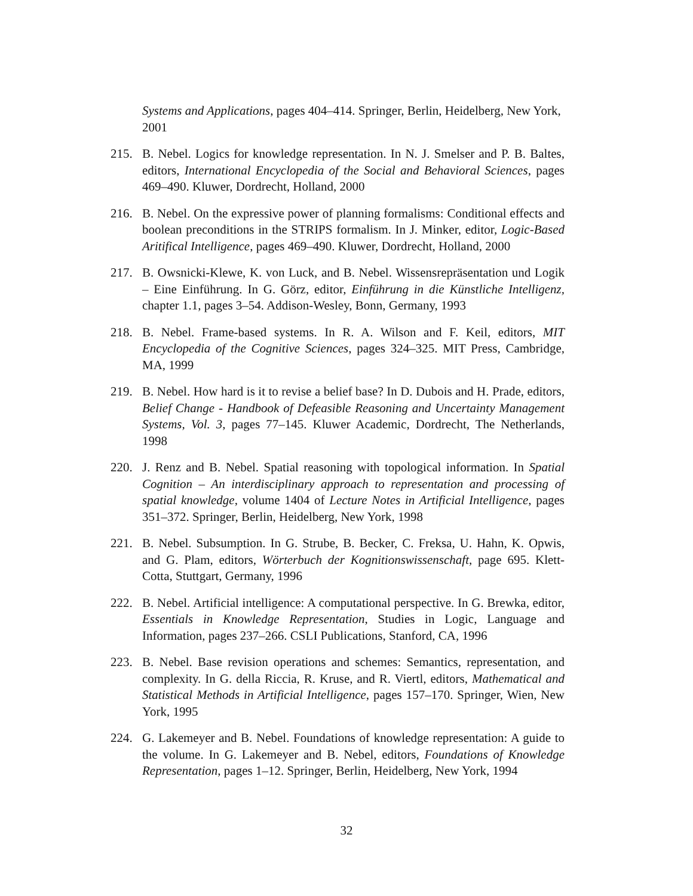Systems and Applications, pages 404–414. Springer, Berlin, Heidelberg, New York, 2001
215. B. Nebel. Logics for knowledge representation. In N. J. Smelser and P. B. Baltes, editors, International Encyclopedia of the Social and Behavioral Sciences, pages 469–490. Kluwer, Dordrecht, Holland, 2000
216. B. Nebel. On the expressive power of planning formalisms: Conditional effects and boolean preconditions in the STRIPS formalism. In J. Minker, editor, Logic-Based Aritifical Intelligence, pages 469–490. Kluwer, Dordrecht, Holland, 2000
217. B. Owsnicki-Klewe, K. von Luck, and B. Nebel. Wissensrepräsentation und Logik – Eine Einführung. In G. Görz, editor, Einführung in die Künstliche Intelligenz, chapter 1.1, pages 3–54. Addison-Wesley, Bonn, Germany, 1993
218. B. Nebel. Frame-based systems. In R. A. Wilson and F. Keil, editors, MIT Encyclopedia of the Cognitive Sciences, pages 324–325. MIT Press, Cambridge, MA, 1999
219. B. Nebel. How hard is it to revise a belief base? In D. Dubois and H. Prade, editors, Belief Change - Handbook of Defeasible Reasoning and Uncertainty Management Systems, Vol. 3, pages 77–145. Kluwer Academic, Dordrecht, The Netherlands, 1998
220. J. Renz and B. Nebel. Spatial reasoning with topological information. In Spatial Cognition – An interdisciplinary approach to representation and processing of spatial knowledge, volume 1404 of Lecture Notes in Artificial Intelligence, pages 351–372. Springer, Berlin, Heidelberg, New York, 1998
221. B. Nebel. Subsumption. In G. Strube, B. Becker, C. Freksa, U. Hahn, K. Opwis, and G. Plam, editors, Wörterbuch der Kognitionswissenschaft, page 695. Klett-Cotta, Stuttgart, Germany, 1996
222. B. Nebel. Artificial intelligence: A computational perspective. In G. Brewka, editor, Essentials in Knowledge Representation, Studies in Logic, Language and Information, pages 237–266. CSLI Publications, Stanford, CA, 1996
223. B. Nebel. Base revision operations and schemes: Semantics, representation, and complexity. In G. della Riccia, R. Kruse, and R. Viertl, editors, Mathematical and Statistical Methods in Artificial Intelligence, pages 157–170. Springer, Wien, New York, 1995
224. G. Lakemeyer and B. Nebel. Foundations of knowledge representation: A guide to the volume. In G. Lakemeyer and B. Nebel, editors, Foundations of Knowledge Representation, pages 1–12. Springer, Berlin, Heidelberg, New York, 1994
32